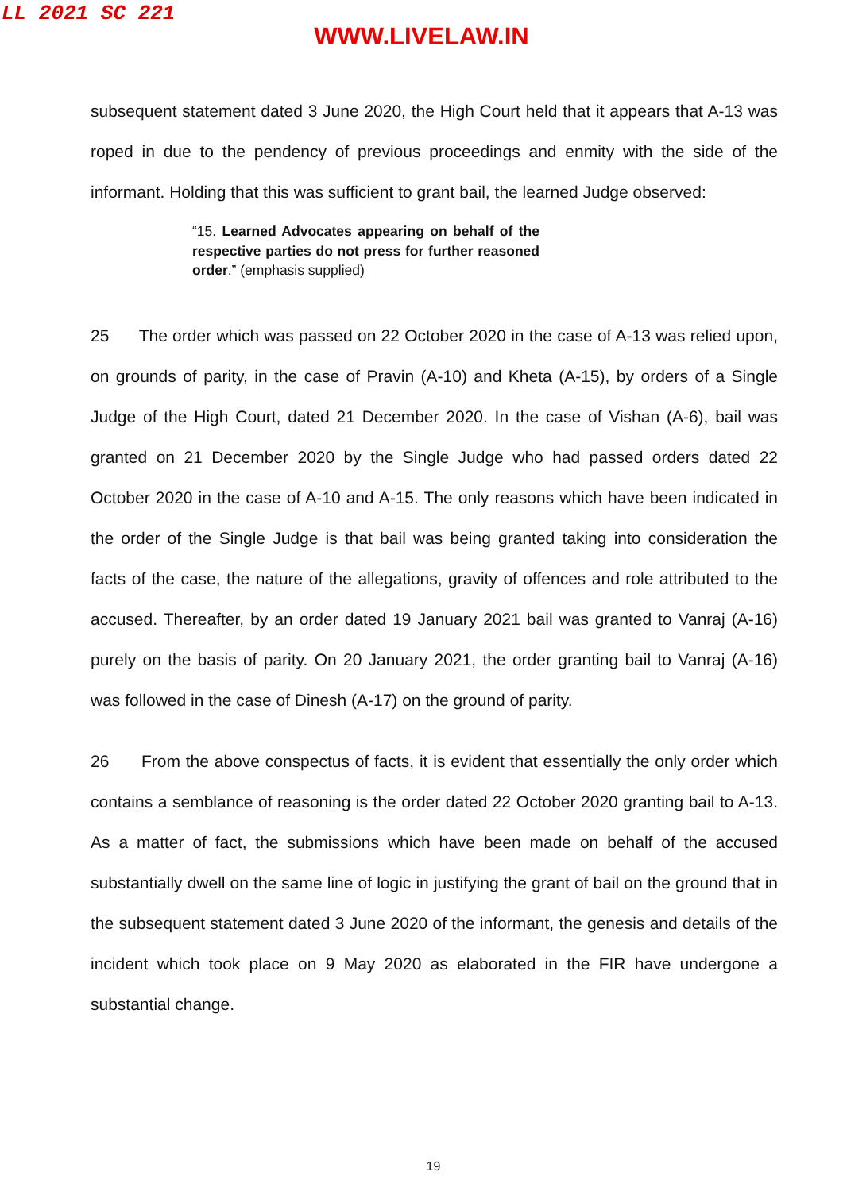LL 2021 SC 221
WWW.LIVELAW.IN
subsequent statement dated 3 June 2020, the High Court held that it appears that A-13 was roped in due to the pendency of previous proceedings and enmity with the side of the informant. Holding that this was sufficient to grant bail, the learned Judge observed:
“15. Learned Advocates appearing on behalf of the respective parties do not press for further reasoned order.” (emphasis supplied)
25 The order which was passed on 22 October 2020 in the case of A-13 was relied upon, on grounds of parity, in the case of Pravin (A-10) and Kheta (A-15), by orders of a Single Judge of the High Court, dated 21 December 2020. In the case of Vishan (A-6), bail was granted on 21 December 2020 by the Single Judge who had passed orders dated 22 October 2020 in the case of A-10 and A-15. The only reasons which have been indicated in the order of the Single Judge is that bail was being granted taking into consideration the facts of the case, the nature of the allegations, gravity of offences and role attributed to the accused. Thereafter, by an order dated 19 January 2021 bail was granted to Vanraj (A-16) purely on the basis of parity. On 20 January 2021, the order granting bail to Vanraj (A-16) was followed in the case of Dinesh (A-17) on the ground of parity.
26 From the above conspectus of facts, it is evident that essentially the only order which contains a semblance of reasoning is the order dated 22 October 2020 granting bail to A-13. As a matter of fact, the submissions which have been made on behalf of the accused substantially dwell on the same line of logic in justifying the grant of bail on the ground that in the subsequent statement dated 3 June 2020 of the informant, the genesis and details of the incident which took place on 9 May 2020 as elaborated in the FIR have undergone a substantial change.
19